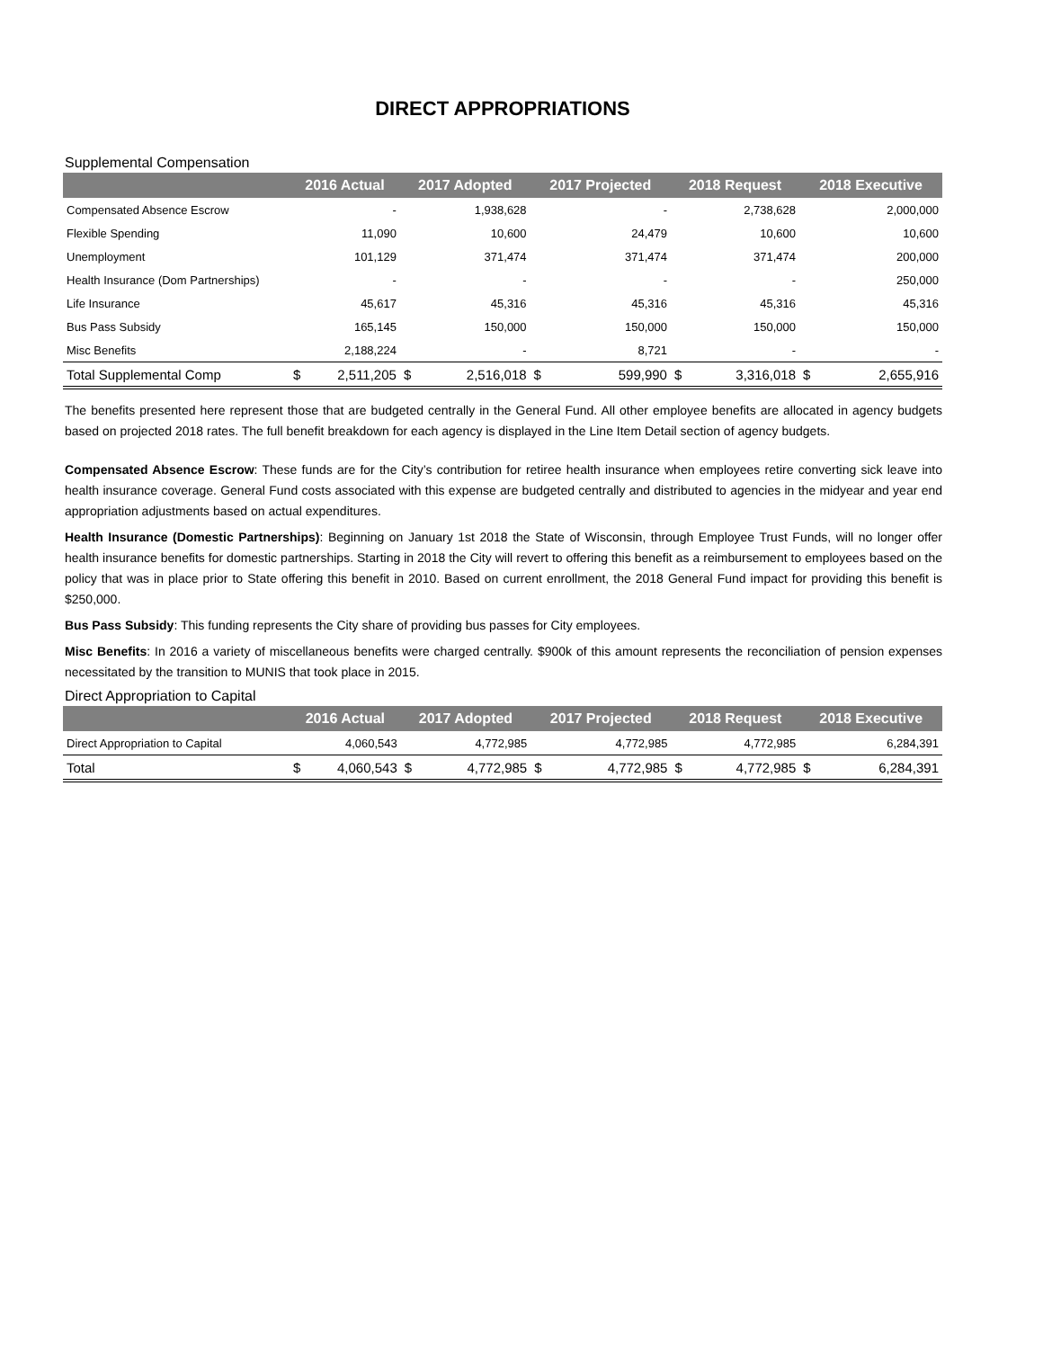DIRECT APPROPRIATIONS
Supplemental Compensation
| | 2016 Actual | | 2017 Adopted | | 2017 Projected | | 2018 Request | | 2018 Executive | |
| --- | --- | --- | --- | --- | --- | --- | --- | --- | --- | --- |
| Compensated Absence Escrow | | - | | 1,938,628 | | - | | 2,738,628 | | 2,000,000 |
| Flexible Spending | | 11,090 | | 10,600 | | 24,479 | | 10,600 | | 10,600 |
| Unemployment | | 101,129 | | 371,474 | | 371,474 | | 371,474 | | 200,000 |
| Health Insurance (Dom Partnerships) | | - | | - | | - | | - | | 250,000 |
| Life Insurance | | 45,617 | | 45,316 | | 45,316 | | 45,316 | | 45,316 |
| Bus Pass Subsidy | | 165,145 | | 150,000 | | 150,000 | | 150,000 | | 150,000 |
| Misc Benefits | | 2,188,224 | | - | | 8,721 | | - | | - |
| Total Supplemental Comp | $ | 2,511,205 | $ | 2,516,018 | $ | 599,990 | $ | 3,316,018 | $ | 2,655,916 |
The benefits presented here represent those that are budgeted centrally in the General Fund. All other employee benefits are allocated in agency budgets based on projected 2018 rates. The full benefit breakdown for each agency is displayed in the Line Item Detail section of agency budgets.
Compensated Absence Escrow: These funds are for the City’s contribution for retiree health insurance when employees retire converting sick leave into health insurance coverage. General Fund costs associated with this expense are budgeted centrally and distributed to agencies in the midyear and year end appropriation adjustments based on actual expenditures.
Health Insurance (Domestic Partnerships): Beginning on January 1st 2018 the State of Wisconsin, through Employee Trust Funds, will no longer offer health insurance benefits for domestic partnerships. Starting in 2018 the City will revert to offering this benefit as a reimbursement to employees based on the policy that was in place prior to State offering this benefit in 2010. Based on current enrollment, the 2018 General Fund impact for providing this benefit is $250,000.
Bus Pass Subsidy: This funding represents the City share of providing bus passes for City employees.
Misc Benefits: In 2016 a variety of miscellaneous benefits were charged centrally. $900k of this amount represents the reconciliation of pension expenses necessitated by the transition to MUNIS that took place in 2015.
Direct Appropriation to Capital
| | 2016 Actual | | 2017 Adopted | | 2017 Projected | | 2018 Request | | 2018 Executive | |
| --- | --- | --- | --- | --- | --- | --- | --- | --- | --- | --- |
| Direct Appropriation to Capital | | 4,060,543 | | 4,772,985 | | 4,772,985 | | 4,772,985 | | 6,284,391 |
| Total | $ | 4,060,543 | $ | 4,772,985 | $ | 4,772,985 | $ | 4,772,985 | $ | 6,284,391 |